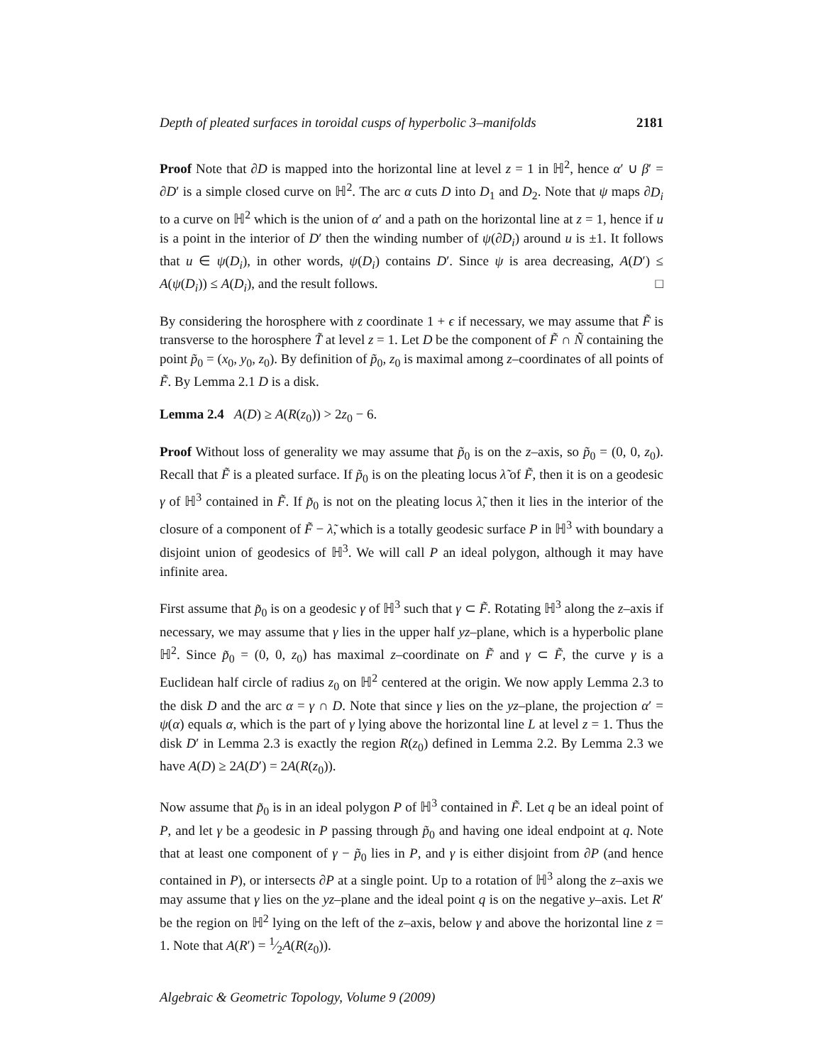Depth of pleated surfaces in toroidal cusps of hyperbolic 3–manifolds 2181
Proof Note that ∂D is mapped into the horizontal line at level z = 1 in ℍ<sup>2</sup>, hence α′ ∪ β′ = ∂D′ is a simple closed curve on ℍ<sup>2</sup>. The arc α cuts D into D<sub>1</sub> and D<sub>2</sub>. Note that ψ maps ∂D<sub>i</sub> to a curve on ℍ<sup>2</sup> which is the union of α′ and a path on the horizontal line at z = 1, hence if u is a point in the interior of D′ then the winding number of ψ(∂D<sub>i</sub>) around u is ±1. It follows that u ∈ ψ(D<sub>i</sub>), in other words, ψ(D<sub>i</sub>) contains D′. Since ψ is area decreasing, A(D′) ≤ A(ψ(D<sub>i</sub>)) ≤ A(D<sub>i</sub>), and the result follows. □
By considering the horosphere with z coordinate 1 + ϵ if necessary, we may assume that F̃ is transverse to the horosphere T̃ at level z = 1. Let D be the component of F̃ ∩ Ñ containing the point p̃<sub>0</sub> = (x<sub>0</sub>, y<sub>0</sub>, z<sub>0</sub>). By definition of p̃<sub>0</sub>, z<sub>0</sub> is maximal among z–coordinates of all points of F̃. By Lemma 2.1 D is a disk.
Lemma 2.4 A(D) ≥ A(R(z<sub>0</sub>)) > 2z<sub>0</sub> − 6.
Proof Without loss of generality we may assume that p̃<sub>0</sub> is on the z–axis, so p̃<sub>0</sub> = (0, 0, z<sub>0</sub>). Recall that F̃ is a pleated surface. If p̃<sub>0</sub> is on the pleating locus λ̃ of F̃, then it is on a geodesic γ of ℍ<sup>3</sup> contained in F̃. If p̃<sub>0</sub> is not on the pleating locus λ̃, then it lies in the interior of the closure of a component of F̃ − λ̃, which is a totally geodesic surface P in ℍ<sup>3</sup> with boundary a disjoint union of geodesics of ℍ<sup>3</sup>. We will call P an ideal polygon, although it may have infinite area.
First assume that p̃<sub>0</sub> is on a geodesic γ of ℍ<sup>3</sup> such that γ ⊂ F̃. Rotating ℍ<sup>3</sup> along the z–axis if necessary, we may assume that γ lies in the upper half yz–plane, which is a hyperbolic plane ℍ<sup>2</sup>. Since p̃<sub>0</sub> = (0, 0, z<sub>0</sub>) has maximal z–coordinate on F̃ and γ ⊂ F̃, the curve γ is a Euclidean half circle of radius z<sub>0</sub> on ℍ<sup>2</sup> centered at the origin. We now apply Lemma 2.3 to the disk D and the arc α = γ ∩ D. Note that since γ lies on the yz–plane, the projection α′ = ψ(α) equals α, which is the part of γ lying above the horizontal line L at level z = 1. Thus the disk D′ in Lemma 2.3 is exactly the region R(z<sub>0</sub>) defined in Lemma 2.2. By Lemma 2.3 we have A(D) ≥ 2A(D′) = 2A(R(z<sub>0</sub>)).
Now assume that p̃<sub>0</sub> is in an ideal polygon P of ℍ<sup>3</sup> contained in F̃. Let q be an ideal point of P, and let γ be a geodesic in P passing through p̃<sub>0</sub> and having one ideal endpoint at q. Note that at least one component of γ − p̃<sub>0</sub> lies in P, and γ is either disjoint from ∂P (and hence contained in P), or intersects ∂P at a single point. Up to a rotation of ℍ<sup>3</sup> along the z–axis we may assume that γ lies on the yz–plane and the ideal point q is on the negative y–axis. Let R′ be the region on ℍ<sup>2</sup> lying on the left of the z–axis, below γ and above the horizontal line z = 1. Note that A(R′) = 1⁄2A(R(z<sub>0</sub>)).
Algebraic & Geometric Topology, Volume 9 (2009)